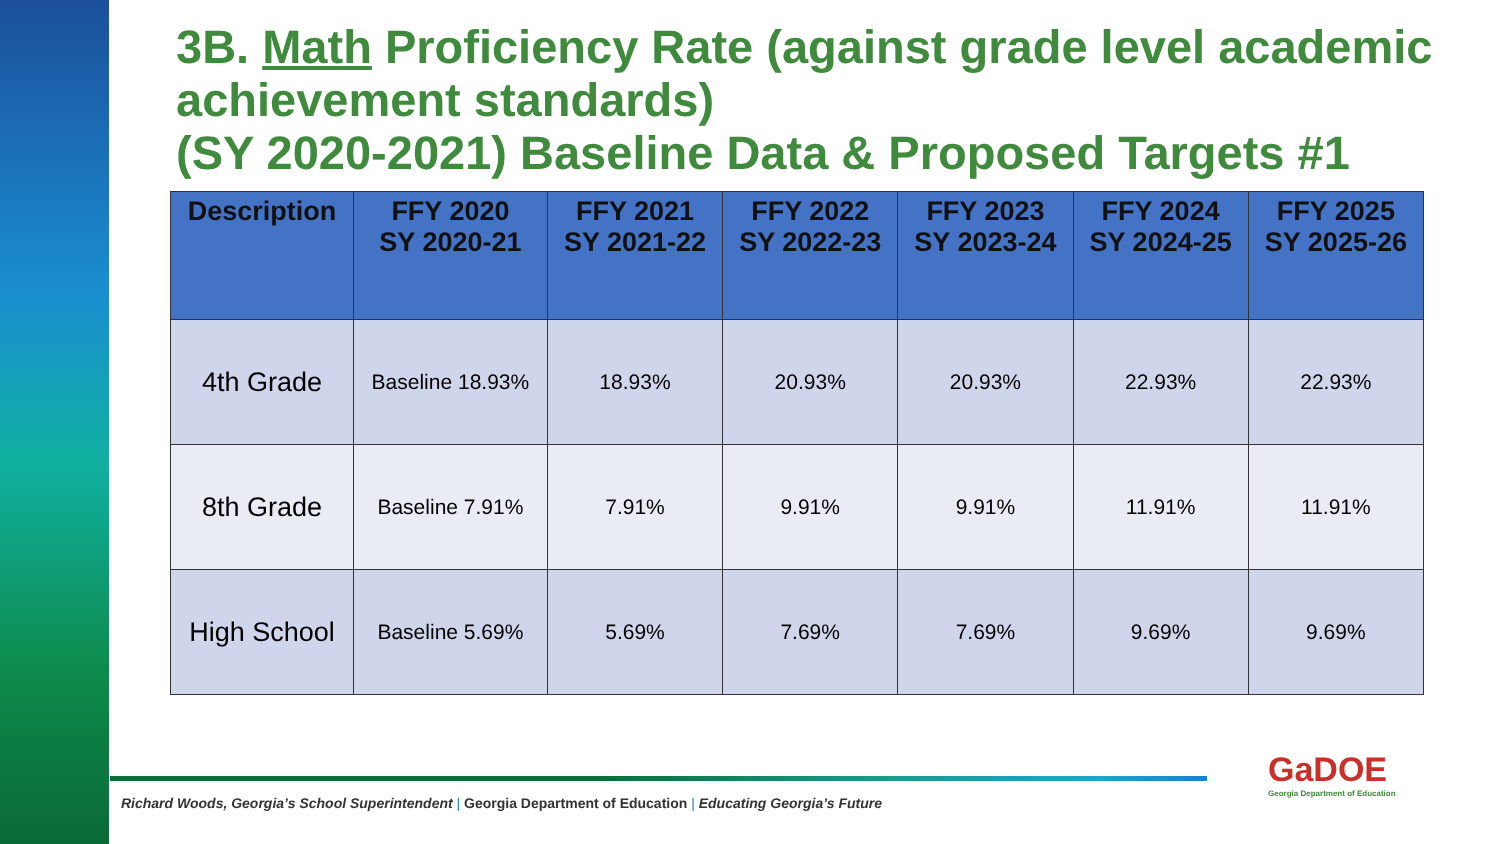3B. Math Proficiency Rate (against grade level academic achievement standards)
(SY 2020-2021) Baseline Data & Proposed Targets #1
| Description | FFY 2020 SY 2020-21 | FFY 2021 SY 2021-22 | FFY 2022 SY 2022-23 | FFY 2023 SY 2023-24 | FFY 2024 SY 2024-25 | FFY 2025 SY 2025-26 |
| --- | --- | --- | --- | --- | --- | --- |
| 4th Grade | Baseline 18.93% | 18.93% | 20.93% | 20.93% | 22.93% | 22.93% |
| 8th Grade | Baseline 7.91% | 7.91% | 9.91% | 9.91% | 11.91% | 11.91% |
| High School | Baseline 5.69% | 5.69% | 7.69% | 7.69% | 9.69% | 9.69% |
Richard Woods, Georgia’s School Superintendent | Georgia Department of Education | Educating Georgia’s Future
GaDOE
Georgia Department of Education